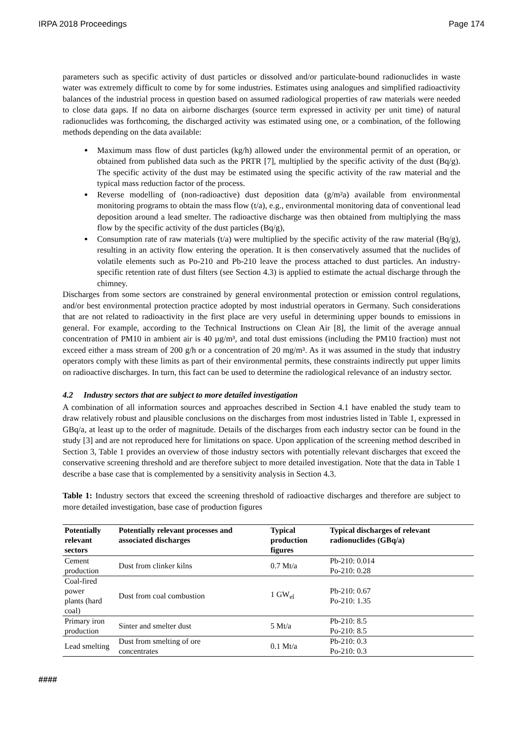IRPA 2018 Proceedings Page 174
parameters such as specific activity of dust particles or dissolved and/or particulate-bound radionuclides in waste water was extremely difficult to come by for some industries. Estimates using analogues and simplified radioactivity balances of the industrial process in question based on assumed radiological properties of raw materials were needed to close data gaps. If no data on airborne discharges (source term expressed in activity per unit time) of natural radionuclides was forthcoming, the discharged activity was estimated using one, or a combination, of the following methods depending on the data available:
Maximum mass flow of dust particles (kg/h) allowed under the environmental permit of an operation, or obtained from published data such as the PRTR [7], multiplied by the specific activity of the dust (Bq/g). The specific activity of the dust may be estimated using the specific activity of the raw material and the typical mass reduction factor of the process.
Reverse modelling of (non-radioactive) dust deposition data (g/m²a) available from environmental monitoring programs to obtain the mass flow (t/a), e.g., environmental monitoring data of conventional lead deposition around a lead smelter. The radioactive discharge was then obtained from multiplying the mass flow by the specific activity of the dust particles (Bq/g),
Consumption rate of raw materials (t/a) were multiplied by the specific activity of the raw material (Bq/g), resulting in an activity flow entering the operation. It is then conservatively assumed that the nuclides of volatile elements such as Po-210 and Pb-210 leave the process attached to dust particles. An industry-specific retention rate of dust filters (see Section 4.3) is applied to estimate the actual discharge through the chimney.
Discharges from some sectors are constrained by general environmental protection or emission control regulations, and/or best environmental protection practice adopted by most industrial operators in Germany. Such considerations that are not related to radioactivity in the first place are very useful in determining upper bounds to emissions in general. For example, according to the Technical Instructions on Clean Air [8], the limit of the average annual concentration of PM10 in ambient air is 40 µg/m³, and total dust emissions (including the PM10 fraction) must not exceed either a mass stream of 200 g/h or a concentration of 20 mg/m³. As it was assumed in the study that industry operators comply with these limits as part of their environmental permits, these constraints indirectly put upper limits on radioactive discharges. In turn, this fact can be used to determine the radiological relevance of an industry sector.
4.2 Industry sectors that are subject to more detailed investigation
A combination of all information sources and approaches described in Section 4.1 have enabled the study team to draw relatively robust and plausible conclusions on the discharges from most industries listed in Table 1, expressed in GBq/a, at least up to the order of magnitude. Details of the discharges from each industry sector can be found in the study [3] and are not reproduced here for limitations on space. Upon application of the screening method described in Section 3, Table 1 provides an overview of those industry sectors with potentially relevant discharges that exceed the conservative screening threshold and are therefore subject to more detailed investigation. Note that the data in Table 1 describe a base case that is complemented by a sensitivity analysis in Section 4.3.
Table 1: Industry sectors that exceed the screening threshold of radioactive discharges and therefore are subject to more detailed investigation, base case of production figures
| Potentially relevant sectors | Potentially relevant processes and associated discharges | Typical production figures | Typical discharges of relevant radionuclides (GBq/a) |
| --- | --- | --- | --- |
| Cement production | Dust from clinker kilns | 0.7 Mt/a | Pb-210: 0.014 Po-210: 0.28 |
| Coal-fired power plants (hard coal) | Dust from coal combustion | 1 GW<sub>el</sub> | Pb-210: 0.67 Po-210: 1.35 |
| Primary iron production | Sinter and smelter dust | 5 Mt/a | Pb-210: 8.5 Po-210: 8.5 |
| Lead smelting | Dust from smelting of ore concentrates | 0.1 Mt/a | Pb-210: 0.3 Po-210: 0.3 |
####